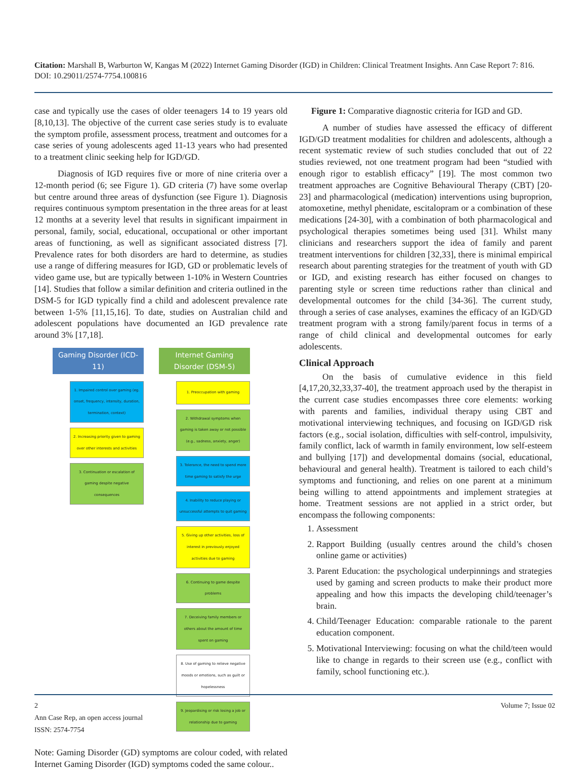Citation: Marshall B, Warburton W, Kangas M (2022) Internet Gaming Disorder (IGD) in Children: Clinical Treatment Insights. Ann Case Report 7: 816. DOI: 10.29011/2574-7754.100816
case and typically use the cases of older teenagers 14 to 19 years old [8,10,13]. The objective of the current case series study is to evaluate the symptom profile, assessment process, treatment and outcomes for a case series of young adolescents aged 11-13 years who had presented to a treatment clinic seeking help for IGD/GD.
Diagnosis of IGD requires five or more of nine criteria over a 12-month period (6; see Figure 1). GD criteria (7) have some overlap but centre around three areas of dysfunction (see Figure 1). Diagnosis requires continuous symptom presentation in the three areas for at least 12 months at a severity level that results in significant impairment in personal, family, social, educational, occupational or other important areas of functioning, as well as significant associated distress [7]. Prevalence rates for both disorders are hard to determine, as studies use a range of differing measures for IGD, GD or problematic levels of video game use, but are typically between 1-10% in Western Countries [14]. Studies that follow a similar definition and criteria outlined in the DSM-5 for IGD typically find a child and adolescent prevalence rate between 1-5% [11,15,16]. To date, studies on Australian child and adolescent populations have documented an IGD prevalence rate around 3% [17,18].
Gaming Disorder (ICD-11)
1. Impaired control over gaming (eg. onset, frequency, intensity, duration, termination, context)
2. Increasing priority given to gaming over other interests and activities
3. Continuation or escalation of gaming despite negative consequences
Internet Gaming Disorder (DSM-5)
1. Preoccupation with gaming
2. Withdrawal symptoms when gaming is taken away or not possible (e.g., sadness, anxiety, anger)
3. Tolerance, the need to spend more time gaming to satisfy the urge
4. Inability to reduce playing or unsuccessful attempts to quit gaming
5. Giving up other activities, loss of interest in previously enjoyed activities due to gaming
6. Continuing to game despite problems
7. Deceiving family members or others about the amount of time spent on gaming
8. Use of gaming to relieve negative moods or emotions, such as guilt or hopelessness
9. Jeopardising or risk losing a job or relationship due to gaming
Note: Gaming Disorder (GD) symptoms are colour coded, with related Internet Gaming Disorder (IGD) symptoms coded the same colour..
Figure 1: Comparative diagnostic criteria for IGD and GD.
A number of studies have assessed the efficacy of different IGD/GD treatment modalities for children and adolescents, although a recent systematic review of such studies concluded that out of 22 studies reviewed, not one treatment program had been “studied with enough rigor to establish efficacy” [19]. The most common two treatment approaches are Cognitive Behavioural Therapy (CBT) [20-23] and pharmacological (medication) interventions using buproprion, atomoxetine, methyl phenidate, escitalopram or a combination of these medications [24-30], with a combination of both pharmacological and psychological therapies sometimes being used [31]. Whilst many clinicians and researchers support the idea of family and parent treatment interventions for children [32,33], there is minimal empirical research about parenting strategies for the treatment of youth with GD or IGD, and existing research has either focused on changes to parenting style or screen time reductions rather than clinical and developmental outcomes for the child [34-36]. The current study, through a series of case analyses, examines the efficacy of an IGD/GD treatment program with a strong family/parent focus in terms of a range of child clinical and developmental outcomes for early adolescents.
Clinical Approach
On the basis of cumulative evidence in this field [4,17,20,32,33,37-40], the treatment approach used by the therapist in the current case studies encompasses three core elements: working with parents and families, individual therapy using CBT and motivational interviewing techniques, and focusing on IGD/GD risk factors (e.g., social isolation, difficulties with self-control, impulsivity, family conflict, lack of warmth in family environment, low self-esteem and bullying [17]) and developmental domains (social, educational, behavioural and general health). Treatment is tailored to each child’s symptoms and functioning, and relies on one parent at a minimum being willing to attend appointments and implement strategies at home. Treatment sessions are not applied in a strict order, but encompass the following components:
1. Assessment
2. Rapport Building (usually centres around the child’s chosen online game or activities)
3. Parent Education: the psychological underpinnings and strategies used by gaming and screen products to make their product more appealing and how this impacts the developing child/teenager’s brain.
4. Child/Teenager Education: comparable rationale to the parent education component.
5. Motivational Interviewing: focusing on what the child/teen would like to change in regards to their screen use (e.g., conflict with family, school functioning etc.).
2
Ann Case Rep, an open access journal
ISSN: 2574-7754
Volume 7; Issue 02